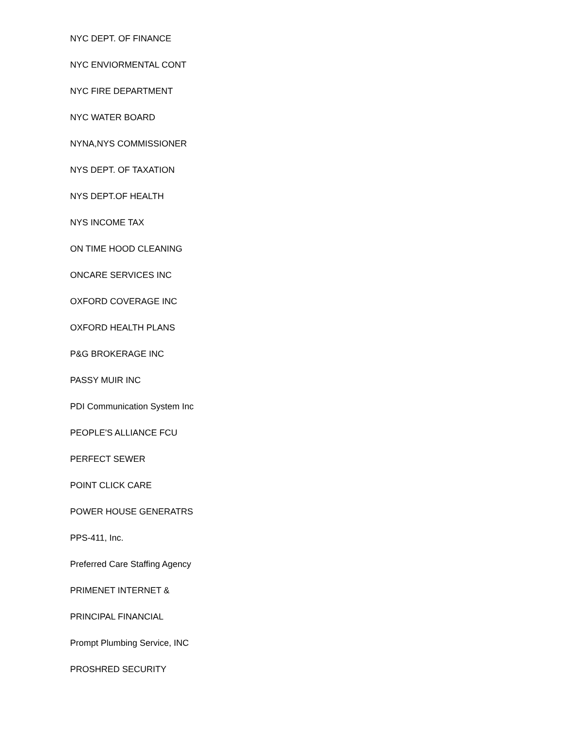NYC DEPT. OF FINANCE
NYC ENVIORMENTAL CONT
NYC FIRE DEPARTMENT
NYC WATER BOARD
NYNA,NYS COMMISSIONER
NYS DEPT. OF TAXATION
NYS DEPT.OF HEALTH
NYS INCOME TAX
ON TIME HOOD CLEANING
ONCARE SERVICES INC
OXFORD COVERAGE INC
OXFORD HEALTH PLANS
P&G BROKERAGE INC
PASSY MUIR INC
PDI Communication System Inc
PEOPLE'S ALLIANCE FCU
PERFECT SEWER
POINT CLICK CARE
POWER HOUSE GENERATRS
PPS-411, Inc.
Preferred Care Staffing Agency
PRIMENET INTERNET &
PRINCIPAL FINANCIAL
Prompt Plumbing Service, INC
PROSHRED SECURITY